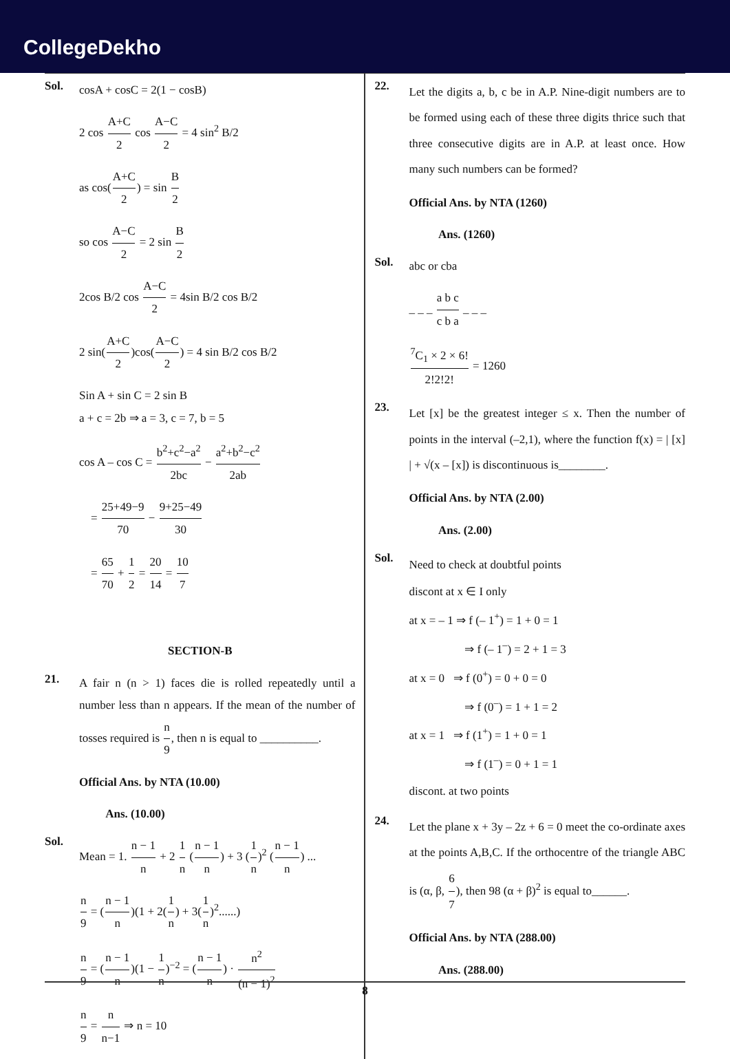CollegeDekho
Sol.
cosA + cosC = 2(1 − cosB)
2 cos A+C 2 cos A−C 2 = 4 sin<sup>2</sup> B/2
as cos(A+C 2) = sin B 2
so cos A−C 2 = 2 sin B 2
2cos B/2 cos A−C 2 = 4sin B/2 cos B/2
2 sin(A+C 2)cos(A−C 2) = 4 sin B/2 cos B/2
Sin A + sin C = 2 sin B
a + c = 2b ⇒ a = 3, c = 7, b = 5
cos A – cos C = b<sup>2</sup>+c<sup>2</sup>−a<sup>2</sup> 2bc − a<sup>2</sup>+b<sup>2</sup>−c<sup>2</sup> 2ab
= 25+49−9 70 − 9+25−49 30
= 65 70 + 1 2 = 20 14 = 10 7
SECTION-B
21.
A fair n (n > 1) faces die is rolled repeatedly until a number less than n appears. If the mean of the number of tosses required is n 9, then n is equal to __________.
Official Ans. by NTA (10.00)
Ans. (10.00)
Sol.
Mean = 1. n − 1 n + 2 1 n (n − 1 n) + 3 (1 n)<sup>2</sup> (n − 1 n) ...
n 9 = (n − 1 n)(1 + 2(1 n) + 3(1 n)<sup>2</sup>......)
n 9 = (n − 1 n)(1 − 1 n)<sup>−2</sup> = (n − 1 n) · n<sup>2</sup> (n − 1)<sup>2</sup>
n 9 = n n−1 ⇒ n = 10
22.
Let the digits a, b, c be in A.P. Nine-digit numbers are to be formed using each of these three digits thrice such that three consecutive digits are in A.P. at least once. How many such numbers can be formed?
Official Ans. by NTA (1260)
Ans. (1260)
Sol.
abc or cba
_ _ _ a b c c b a _ _ _
<sup>7</sup>C<sub>1</sub> × 2 × 6! 2!2!2! = 1260
23.
Let [x] be the greatest integer ≤ x. Then the number of points in the interval (–2,1), where the function f(x) = | [x] | + √(x – [x]) is discontinuous is________.
Official Ans. by NTA (2.00)
Ans. (2.00)
Sol.
Need to check at doubtful points
discont at x ∈ I only
at x = – 1 ⇒ f (– 1<sup>+</sup>) = 1 + 0 = 1
⇒ f (– 1<sup>–</sup>) = 2 + 1 = 3
at x = 0 ⇒ f (0<sup>+</sup>) = 0 + 0 = 0
⇒ f (0<sup>–</sup>) = 1 + 1 = 2
at x = 1 ⇒ f (1<sup>+</sup>) = 1 + 0 = 1
⇒ f (1<sup>–</sup>) = 0 + 1 = 1
discont. at two points
24.
Let the plane x + 3y – 2z + 6 = 0 meet the co-ordinate axes at the points A,B,C. If the orthocentre of the triangle ABC is (α, β, 6 7), then 98 (α + β)<sup>2</sup> is equal to______.
Official Ans. by NTA (288.00)
Ans. (288.00)
8